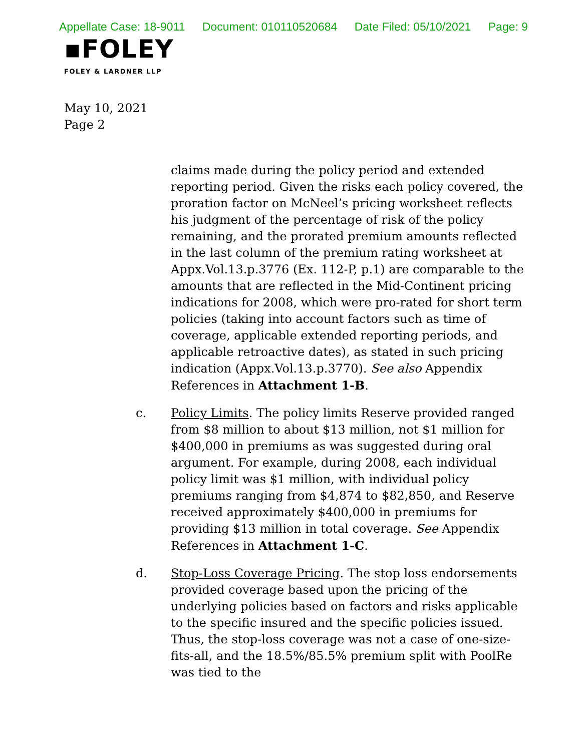Appellate Case: 18-9011 Document: 010110520684 Date Filed: 05/10/2021 Page: 9
▪FOLEY
FOLEY & LARDNER LLP
May 10, 2021
Page 2
claims made during the policy period and extended reporting period. Given the risks each policy covered, the proration factor on McNeel’s pricing worksheet reflects his judgment of the percentage of risk of the policy remaining, and the prorated premium amounts reflected in the last column of the premium rating worksheet at Appx.Vol.13.p.3776 (Ex. 112-P, p.1) are comparable to the amounts that are reflected in the Mid-Continent pricing indications for 2008, which were pro-rated for short term policies (taking into account factors such as time of coverage, applicable extended reporting periods, and applicable retroactive dates), as stated in such pricing indication (Appx.Vol.13.p.3770). See also Appendix References in Attachment 1-B.
c. Policy Limits. The policy limits Reserve provided ranged from $8 million to about $13 million, not $1 million for $400,000 in premiums as was suggested during oral argument. For example, during 2008, each individual policy limit was $1 million, with individual policy premiums ranging from $4,874 to $82,850, and Reserve received approximately $400,000 in premiums for providing $13 million in total coverage. See Appendix References in Attachment 1-C.
d. Stop-Loss Coverage Pricing. The stop loss endorsements provided coverage based upon the pricing of the underlying policies based on factors and risks applicable to the specific insured and the specific policies issued. Thus, the stop-loss coverage was not a case of one-size-fits-all, and the 18.5%/85.5% premium split with PoolRe was tied to the